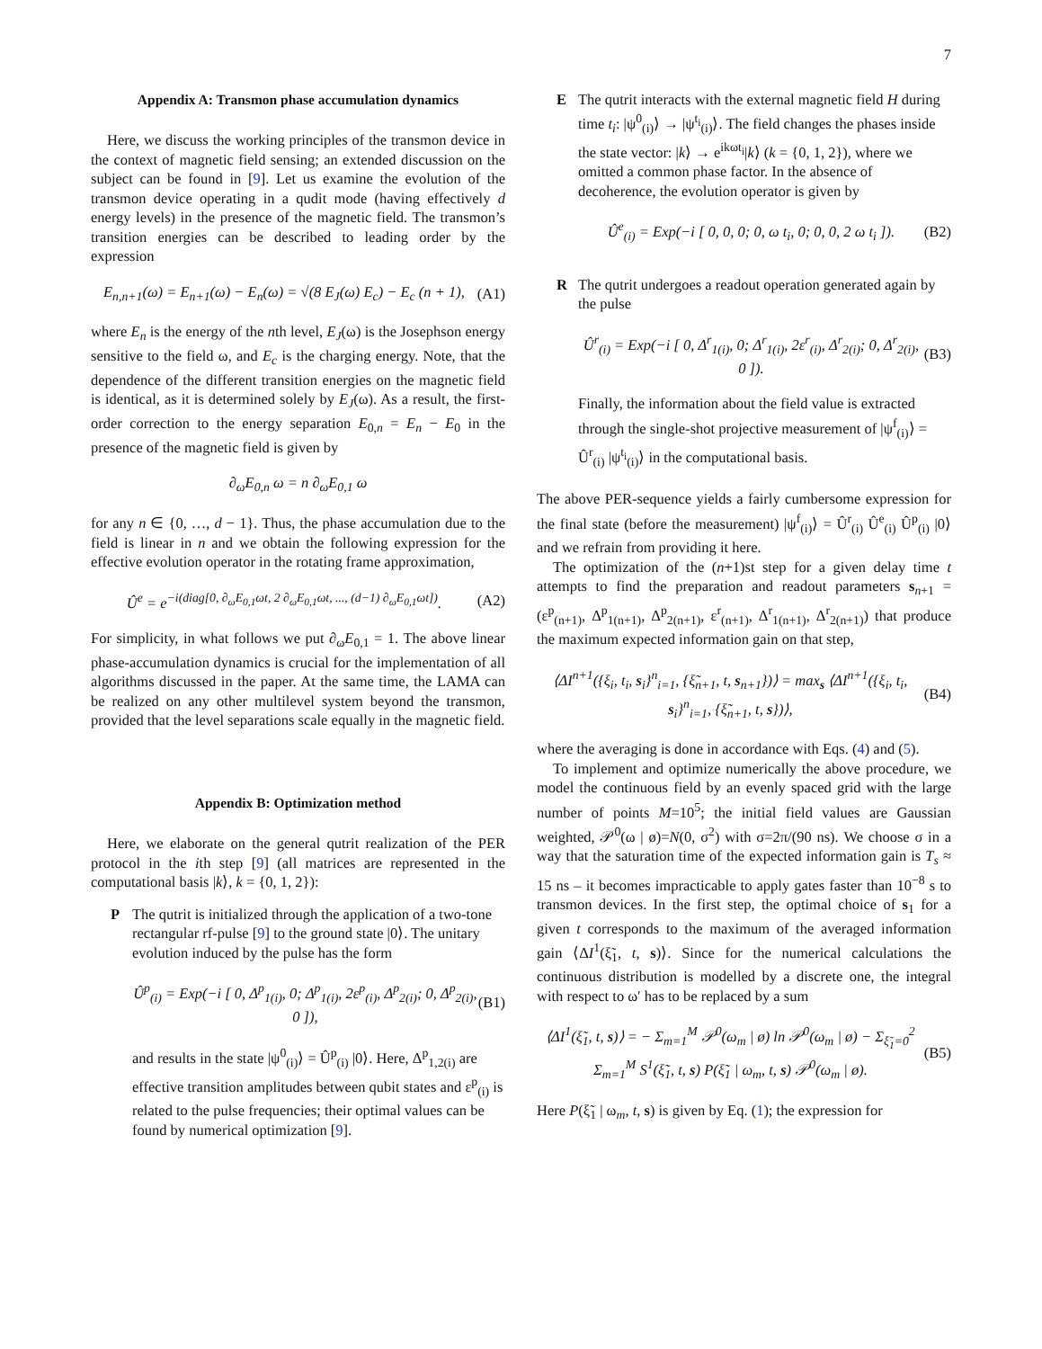7
Appendix A: Transmon phase accumulation dynamics
Here, we discuss the working principles of the transmon device in the context of magnetic field sensing; an extended discussion on the subject can be found in [9]. Let us examine the evolution of the transmon device operating in a qudit mode (having effectively d energy levels) in the presence of the magnetic field. The transmon’s transition energies can be described to leading order by the expression
E<sub>n,n+1</sub>(ω) = E<sub>n+1</sub>(ω) − E<sub>n</sub>(ω) = √(8 E<sub>J</sub>(ω) E<sub>c</sub>) − E<sub>c</sub> (n + 1), (A1)
where E<sub>n</sub> is the energy of the nth level, E<sub>J</sub>(ω) is the Josephson energy sensitive to the field ω, and E<sub>c</sub> is the charging energy. Note, that the dependence of the different transition energies on the magnetic field is identical, as it is determined solely by E<sub>J</sub>(ω). As a result, the first-order correction to the energy separation E<sub>0,n</sub> = E<sub>n</sub> − E<sub>0</sub> in the presence of the magnetic field is given by
∂<sub>ω</sub>E<sub>0,n</sub> ω = n ∂<sub>ω</sub>E<sub>0,1</sub> ω
for any n ∈ {0, …, d − 1}. Thus, the phase accumulation due to the field is linear in n and we obtain the following expression for the effective evolution operator in the rotating frame approximation,
Û<sup>e</sup> = e<sup>−i(diag[0, ∂<sub>ω</sub>E<sub>0,1</sub>ωt, 2 ∂<sub>ω</sub>E<sub>0,1</sub>ωt, ..., (d−1) ∂<sub>ω</sub>E<sub>0,1</sub>ωt])</sup>. (A2)
For simplicity, in what follows we put ∂<sub>ω</sub>E<sub>0,1</sub> = 1. The above linear phase-accumulation dynamics is crucial for the implementation of all algorithms discussed in the paper. At the same time, the LAMA can be realized on any other multilevel system beyond the transmon, provided that the level separations scale equally in the magnetic field.
Appendix B: Optimization method
Here, we elaborate on the general qutrit realization of the PER protocol in the ith step [9] (all matrices are represented in the computational basis |k⟩, k = {0, 1, 2}):
P The qutrit is initialized through the application of a two-tone rectangular rf-pulse [9] to the ground state |0⟩. The unitary evolution induced by the pulse has the form
Û<sup>p</sup><sub>(i)</sub> = Exp(−i [ 0, Δ<sup>p</sup><sub>1(i)</sub>, 0; Δ<sup>p</sup><sub>1(i)</sub>, 2ε<sup>p</sup><sub>(i)</sub>, Δ<sup>p</sup><sub>2(i)</sub>; 0, Δ<sup>p</sup><sub>2(i)</sub>, 0 ]), (B1)
and results in the state |ψ<sup>0</sup><sub>(i)</sub>⟩ = Û<sup>p</sup><sub>(i)</sub> |0⟩. Here, Δ<sup>p</sup><sub>1,2(i)</sub> are effective transition amplitudes between qubit states and ε<sup>p</sup><sub>(i)</sub> is related to the pulse frequencies; their optimal values can be found by numerical optimization [9].
E The qutrit interacts with the external magnetic field H during time t<sub>i</sub>: |ψ<sup>0</sup><sub>(i)</sub>⟩ → |ψ<sup>t<sub>i</sub></sup><sub>(i)</sub>⟩. The field changes the phases inside the state vector: |k⟩ → e<sup>ikωt<sub>i</sub></sup>|k⟩ (k = {0, 1, 2}), where we omitted a common phase factor. In the absence of decoherence, the evolution operator is given by
Û<sup>e</sup><sub>(i)</sub> = Exp(−i [ 0, 0, 0; 0, ω t<sub>i</sub>, 0; 0, 0, 2 ω t<sub>i</sub> ]). (B2)
R The qutrit undergoes a readout operation generated again by the pulse
Û<sup>r</sup><sub>(i)</sub> = Exp(−i [ 0, Δ<sup>r</sup><sub>1(i)</sub>, 0; Δ<sup>r</sup><sub>1(i)</sub>, 2ε<sup>r</sup><sub>(i)</sub>, Δ<sup>r</sup><sub>2(i)</sub>; 0, Δ<sup>r</sup><sub>2(i)</sub>, 0 ]). (B3)
Finally, the information about the field value is extracted through the single-shot projective measurement of |ψ<sup>f</sup><sub>(i)</sub>⟩ = Û<sup>r</sup><sub>(i)</sub> |ψ<sup>t<sub>i</sub></sup><sub>(i)</sub>⟩ in the computational basis.
The above PER-sequence yields a fairly cumbersome expression for the final state (before the measurement) |ψ<sup>f</sup><sub>(i)</sub>⟩ = Û<sup>r</sup><sub>(i)</sub> Û<sup>e</sup><sub>(i)</sub> Û<sup>p</sup><sub>(i)</sub> |0⟩ and we refrain from providing it here.
The optimization of the (n+1)st step for a given delay time t attempts to find the preparation and readout parameters s<sub>n+1</sub> = (ε<sup>p</sup><sub>(n+1)</sub>, Δ<sup>p</sup><sub>1(n+1)</sub>, Δ<sup>p</sup><sub>2(n+1)</sub>, ε<sup>r</sup><sub>(n+1)</sub>, Δ<sup>r</sup><sub>1(n+1)</sub>, Δ<sup>r</sup><sub>2(n+1)</sub>) that produce the maximum expected information gain on that step,
⟨ΔI<sup>n+1</sup>({ξ<sub>i</sub>, t<sub>i</sub>, s<sub>i</sub>}<sup>n</sup><sub>i=1</sub>, {ξ̃<sub>n+1</sub>, t, s<sub>n+1</sub>})⟩ = max<sub>s</sub> ⟨ΔI<sup>n+1</sup>({ξ<sub>i</sub>, t<sub>i</sub>, s<sub>i</sub>}<sup>n</sup><sub>i=1</sub>, {ξ̃<sub>n+1</sub>, t, s})⟩, (B4)
where the averaging is done in accordance with Eqs. (4) and (5).
To implement and optimize numerically the above procedure, we model the continuous field by an evenly spaced grid with the large number of points M=10<sup>5</sup>; the initial field values are Gaussian weighted, 𝒫<sup>0</sup>(ω | ø)=N(0, σ<sup>2</sup>) with σ=2π/(90 ns). We choose σ in a way that the saturation time of the expected information gain is T<sub>s</sub> ≈ 15 ns – it becomes impracticable to apply gates faster than 10<sup>−8</sup> s to transmon devices. In the first step, the optimal choice of s<sub>1</sub> for a given t corresponds to the maximum of the averaged information gain ⟨ΔI<sup>1</sup>(ξ̃<sub>1</sub>, t, s)⟩. Since for the numerical calculations the continuous distribution is modelled by a discrete one, the integral with respect to ω′ has to be replaced by a sum
⟨ΔI<sup>1</sup>(ξ̃<sub>1</sub>, t, s)⟩ = − Σ<sub>m=1</sub><sup>M</sup> 𝒫<sup>0</sup>(ω<sub>m</sub> | ø) ln 𝒫<sup>0</sup>(ω<sub>m</sub> | ø) − Σ<sub>ξ̃<sub>1</sub>=0</sub><sup>2</sup> Σ<sub>m=1</sub><sup>M</sup> S<sup>1</sup>(ξ̃<sub>1</sub>, t, s) P(ξ̃<sub>1</sub> | ω<sub>m</sub>, t, s) 𝒫<sup>0</sup>(ω<sub>m</sub> | ø). (B5)
Here P(ξ̃<sub>1</sub> | ω<sub>m</sub>, t, s) is given by Eq. (1); the expression for